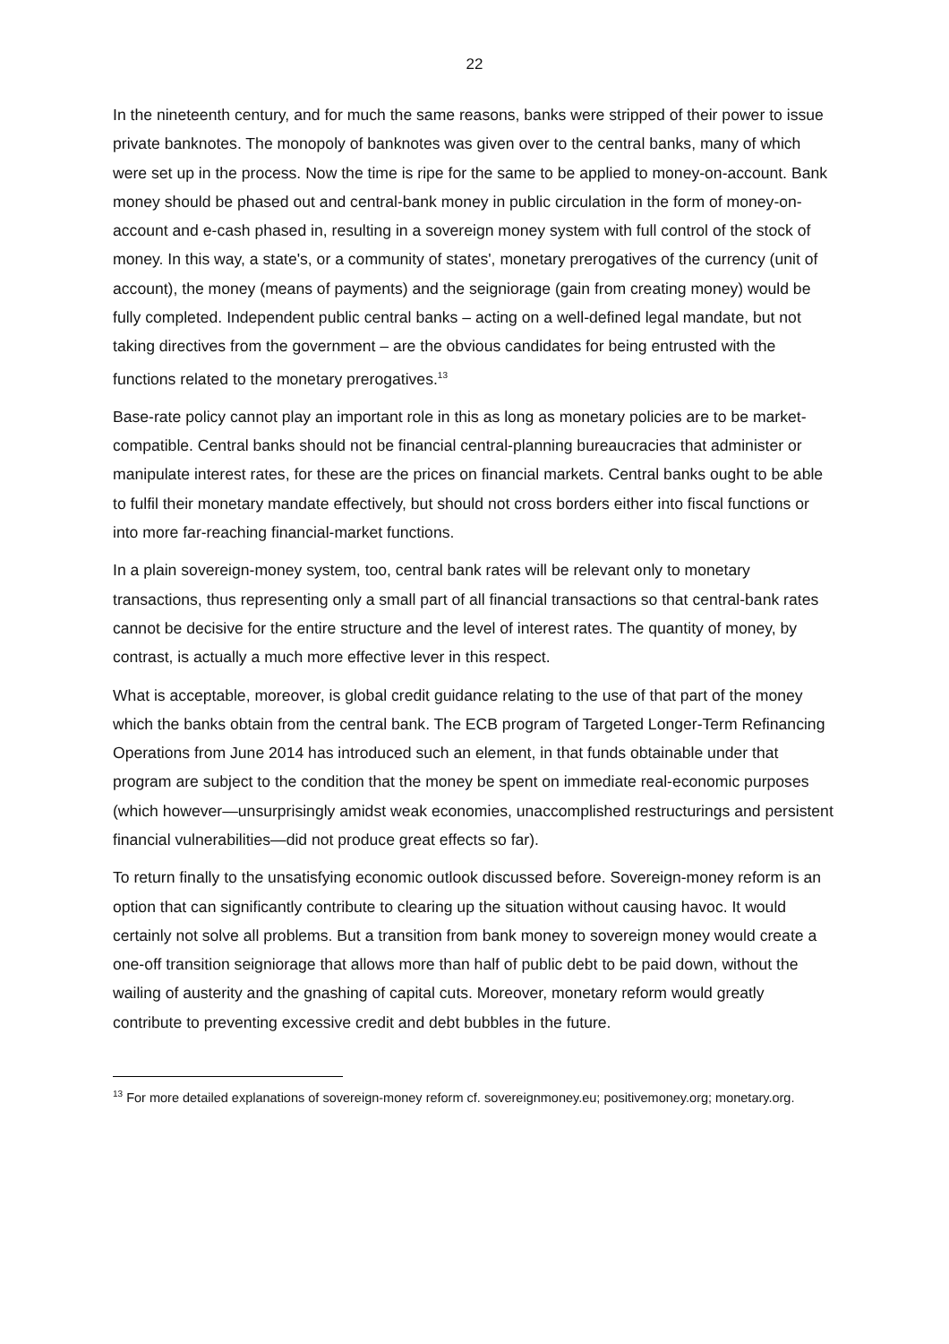22
In the nineteenth century, and for much the same reasons, banks were stripped of their power to issue private banknotes. The monopoly of banknotes was given over to the central banks, many of which were set up in the process. Now the time is ripe for the same to be applied to money-on-account. Bank money should be phased out and central-bank money in public circulation in the form of money-on-account and e-cash phased in, resulting in a sovereign money system with full control of the stock of money. In this way, a state's, or a community of states', monetary prerogatives of the currency (unit of account), the money (means of payments) and the seigniorage (gain from creating money) would be fully completed. Independent public central banks – acting on a well-defined legal mandate, but not taking directives from the government – are the obvious candidates for being entrusted with the functions related to the monetary prerogatives.<sup>13</sup>
Base-rate policy cannot play an important role in this as long as monetary policies are to be market-compatible. Central banks should not be financial central-planning bureaucracies that administer or manipulate interest rates, for these are the prices on financial markets. Central banks ought to be able to fulfil their monetary mandate effectively, but should not cross borders either into fiscal functions or into more far-reaching financial-market functions.
In a plain sovereign-money system, too, central bank rates will be relevant only to monetary transactions, thus representing only a small part of all financial transactions so that central-bank rates cannot be decisive for the entire structure and the level of interest rates. The quantity of money, by contrast, is actually a much more effective lever in this respect.
What is acceptable, moreover, is global credit guidance relating to the use of that part of the money which the banks obtain from the central bank. The ECB program of Targeted Longer-Term Refinancing Operations from June 2014 has introduced such an element, in that funds obtainable under that program are subject to the condition that the money be spent on immediate real-economic purposes (which however—unsurprisingly amidst weak economies, unaccomplished restructurings and persistent financial vulnerabilities—did not produce great effects so far).
To return finally to the unsatisfying economic outlook discussed before. Sovereign-money reform is an option that can significantly contribute to clearing up the situation without causing havoc. It would certainly not solve all problems. But a transition from bank money to sovereign money would create a one-off transition seigniorage that allows more than half of public debt to be paid down, without the wailing of austerity and the gnashing of capital cuts. Moreover, monetary reform would greatly contribute to preventing excessive credit and debt bubbles in the future.
<sup>13</sup> For more detailed explanations of sovereign-money reform cf. sovereignmoney.eu; positivemoney.org; monetary.org.